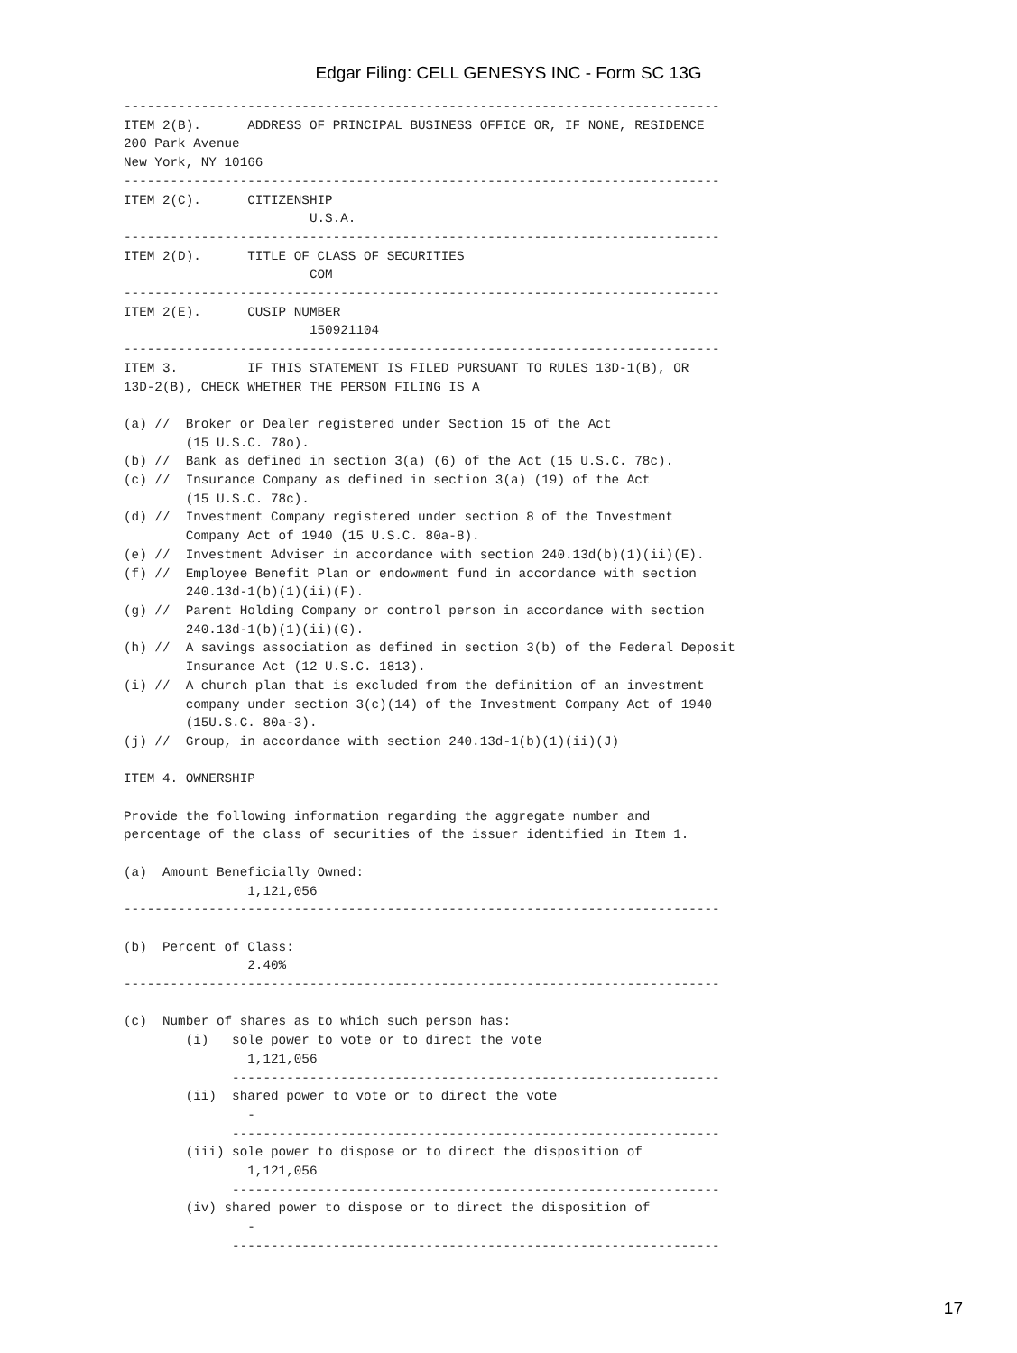Edgar Filing: CELL GENESYS INC - Form SC 13G
-----------------------------------------------------------------------------
ITEM 2(B).      ADDRESS OF PRINCIPAL BUSINESS OFFICE OR, IF NONE, RESIDENCE
200 Park Avenue
New York, NY 10166
-----------------------------------------------------------------------------
ITEM 2(C).      CITIZENSHIP
                        U.S.A.
-----------------------------------------------------------------------------
ITEM 2(D).      TITLE OF CLASS OF SECURITIES
                        COM
-----------------------------------------------------------------------------
ITEM 2(E).      CUSIP NUMBER
                        150921104
-----------------------------------------------------------------------------
ITEM 3.         IF THIS STATEMENT IS FILED PURSUANT TO RULES 13D-1(B), OR
13D-2(B), CHECK WHETHER THE PERSON FILING IS A

(a) //  Broker or Dealer registered under Section 15 of the Act
        (15 U.S.C. 78o).
(b) //  Bank as defined in section 3(a) (6) of the Act (15 U.S.C. 78c).
(c) //  Insurance Company as defined in section 3(a) (19) of the Act
        (15 U.S.C. 78c).
(d) //  Investment Company registered under section 8 of the Investment
        Company Act of 1940 (15 U.S.C. 80a-8).
(e) //  Investment Adviser in accordance with section 240.13d(b)(1)(ii)(E).
(f) //  Employee Benefit Plan or endowment fund in accordance with section
        240.13d-1(b)(1)(ii)(F).
(g) //  Parent Holding Company or control person in accordance with section
        240.13d-1(b)(1)(ii)(G).
(h) //  A savings association as defined in section 3(b) of the Federal Deposit
        Insurance Act (12 U.S.C. 1813).
(i) //  A church plan that is excluded from the definition of an investment
        company under section 3(c)(14) of the Investment Company Act of 1940
        (15U.S.C. 80a-3).
(j) //  Group, in accordance with section 240.13d-1(b)(1)(ii)(J)

ITEM 4. OWNERSHIP

Provide the following information regarding the aggregate number and
percentage of the class of securities of the issuer identified in Item 1.

(a)  Amount Beneficially Owned:
                1,121,056
-----------------------------------------------------------------------------

(b)  Percent of Class:
                2.40%
-----------------------------------------------------------------------------

(c)  Number of shares as to which such person has:
        (i)   sole power to vote or to direct the vote
                1,121,056
              ---------------------------------------------------------------
        (ii)  shared power to vote or to direct the vote
                -
              ---------------------------------------------------------------
        (iii) sole power to dispose or to direct the disposition of
                1,121,056
              ---------------------------------------------------------------
        (iv) shared power to dispose or to direct the disposition of
                -
              ---------------------------------------------------------------
17